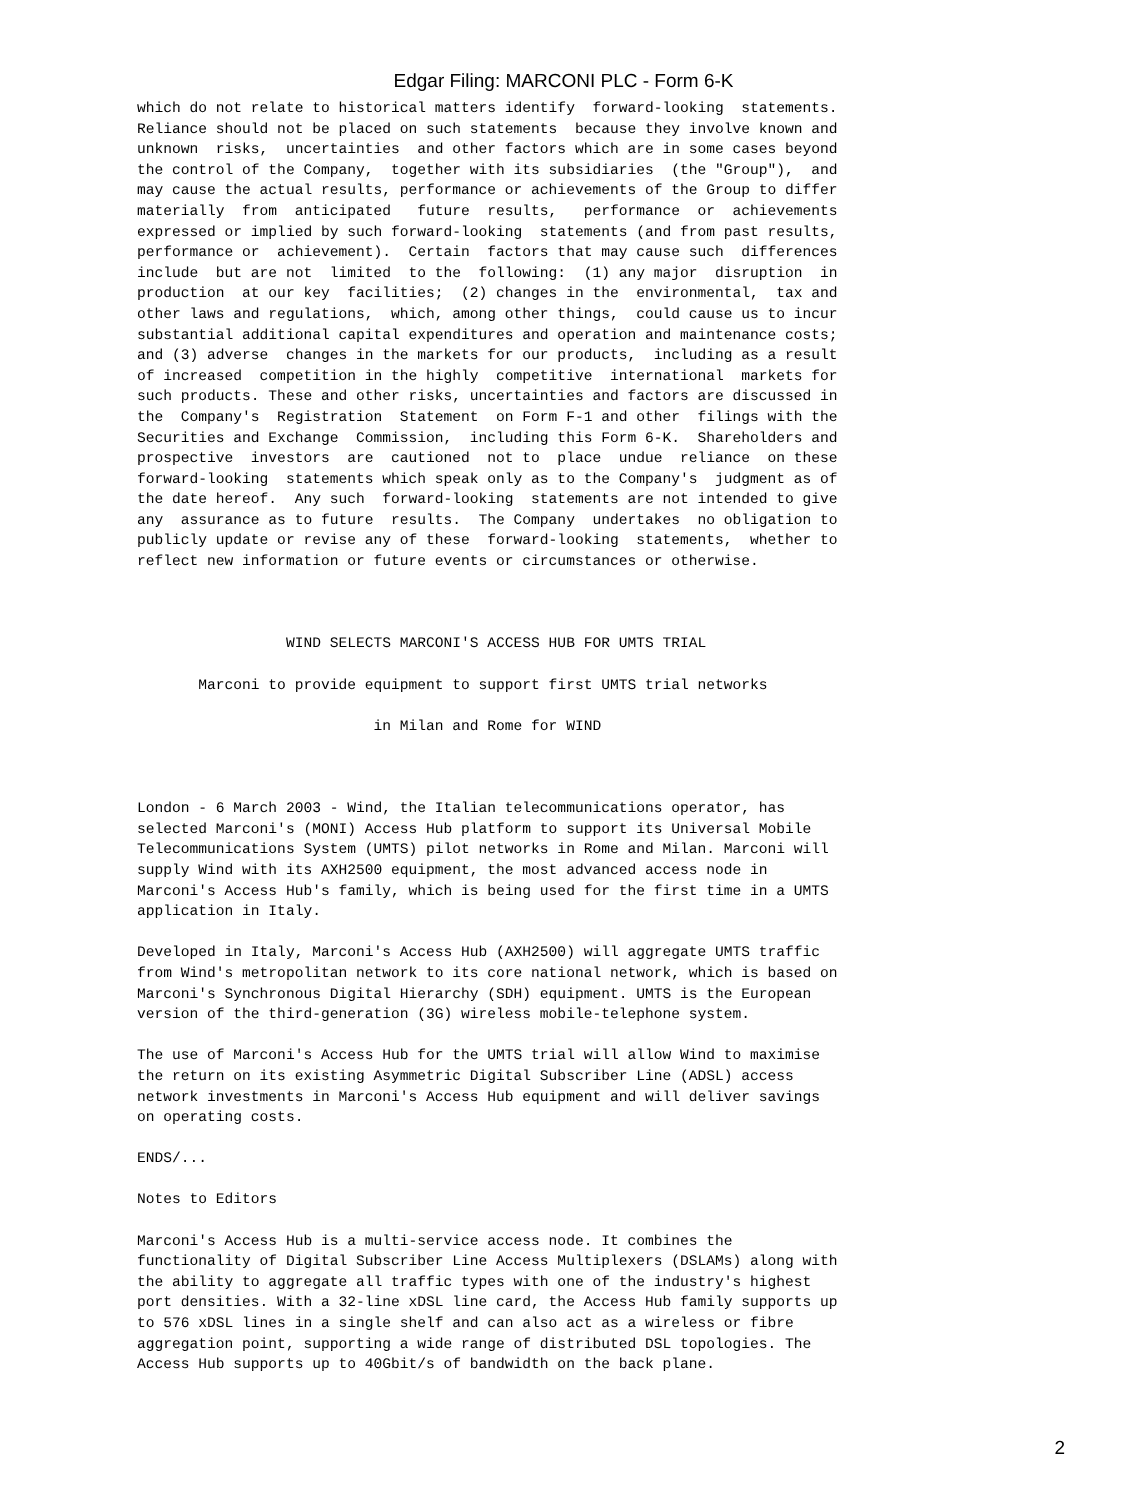Edgar Filing: MARCONI PLC - Form 6-K
which do not relate to historical matters identify  forward-looking  statements.
Reliance should not be placed on such statements  because they involve known and
unknown  risks,  uncertainties  and other factors which are in some cases beyond
the control of the Company,  together with its subsidiaries  (the "Group"),  and
may cause the actual results, performance or achievements of the Group to differ
materially  from  anticipated   future  results,   performance  or  achievements
expressed or implied by such forward-looking  statements (and from past results,
performance or  achievement).  Certain  factors that may cause such  differences
include  but are not  limited  to the  following:  (1) any major  disruption  in
production  at our key  facilities;  (2) changes in the  environmental,  tax and
other laws and regulations,  which, among other things,  could cause us to incur
substantial additional capital expenditures and operation and maintenance costs;
and (3) adverse  changes in the markets for our products,  including as a result
of increased  competition in the highly  competitive  international  markets for
such products. These and other risks, uncertainties and factors are discussed in
the  Company's  Registration  Statement  on Form F-1 and other  filings with the
Securities and Exchange  Commission,  including this Form 6-K.  Shareholders and
prospective  investors  are  cautioned  not to  place  undue  reliance  on these
forward-looking  statements which speak only as to the Company's  judgment as of
the date hereof.  Any such  forward-looking  statements are not intended to give
any  assurance as to future  results.  The Company  undertakes  no obligation to
publicly update or revise any of these  forward-looking  statements,  whether to
reflect new information or future events or circumstances or otherwise.



                 WIND SELECTS MARCONI'S ACCESS HUB FOR UMTS TRIAL

       Marconi to provide equipment to support first UMTS trial networks

                           in Milan and Rome for WIND



London - 6 March 2003 - Wind, the Italian telecommunications operator, has
selected Marconi's (MONI) Access Hub platform to support its Universal Mobile
Telecommunications System (UMTS) pilot networks in Rome and Milan. Marconi will
supply Wind with its AXH2500 equipment, the most advanced access node in
Marconi's Access Hub's family, which is being used for the first time in a UMTS
application in Italy.

Developed in Italy, Marconi's Access Hub (AXH2500) will aggregate UMTS traffic
from Wind's metropolitan network to its core national network, which is based on
Marconi's Synchronous Digital Hierarchy (SDH) equipment. UMTS is the European
version of the third-generation (3G) wireless mobile-telephone system.

The use of Marconi's Access Hub for the UMTS trial will allow Wind to maximise
the return on its existing Asymmetric Digital Subscriber Line (ADSL) access
network investments in Marconi's Access Hub equipment and will deliver savings
on operating costs.

ENDS/...

Notes to Editors

Marconi's Access Hub is a multi-service access node. It combines the
functionality of Digital Subscriber Line Access Multiplexers (DSLAMs) along with
the ability to aggregate all traffic types with one of the industry's highest
port densities. With a 32-line xDSL line card, the Access Hub family supports up
to 576 xDSL lines in a single shelf and can also act as a wireless or fibre
aggregation point, supporting a wide range of distributed DSL topologies. The
Access Hub supports up to 40Gbit/s of bandwidth on the back plane.
2